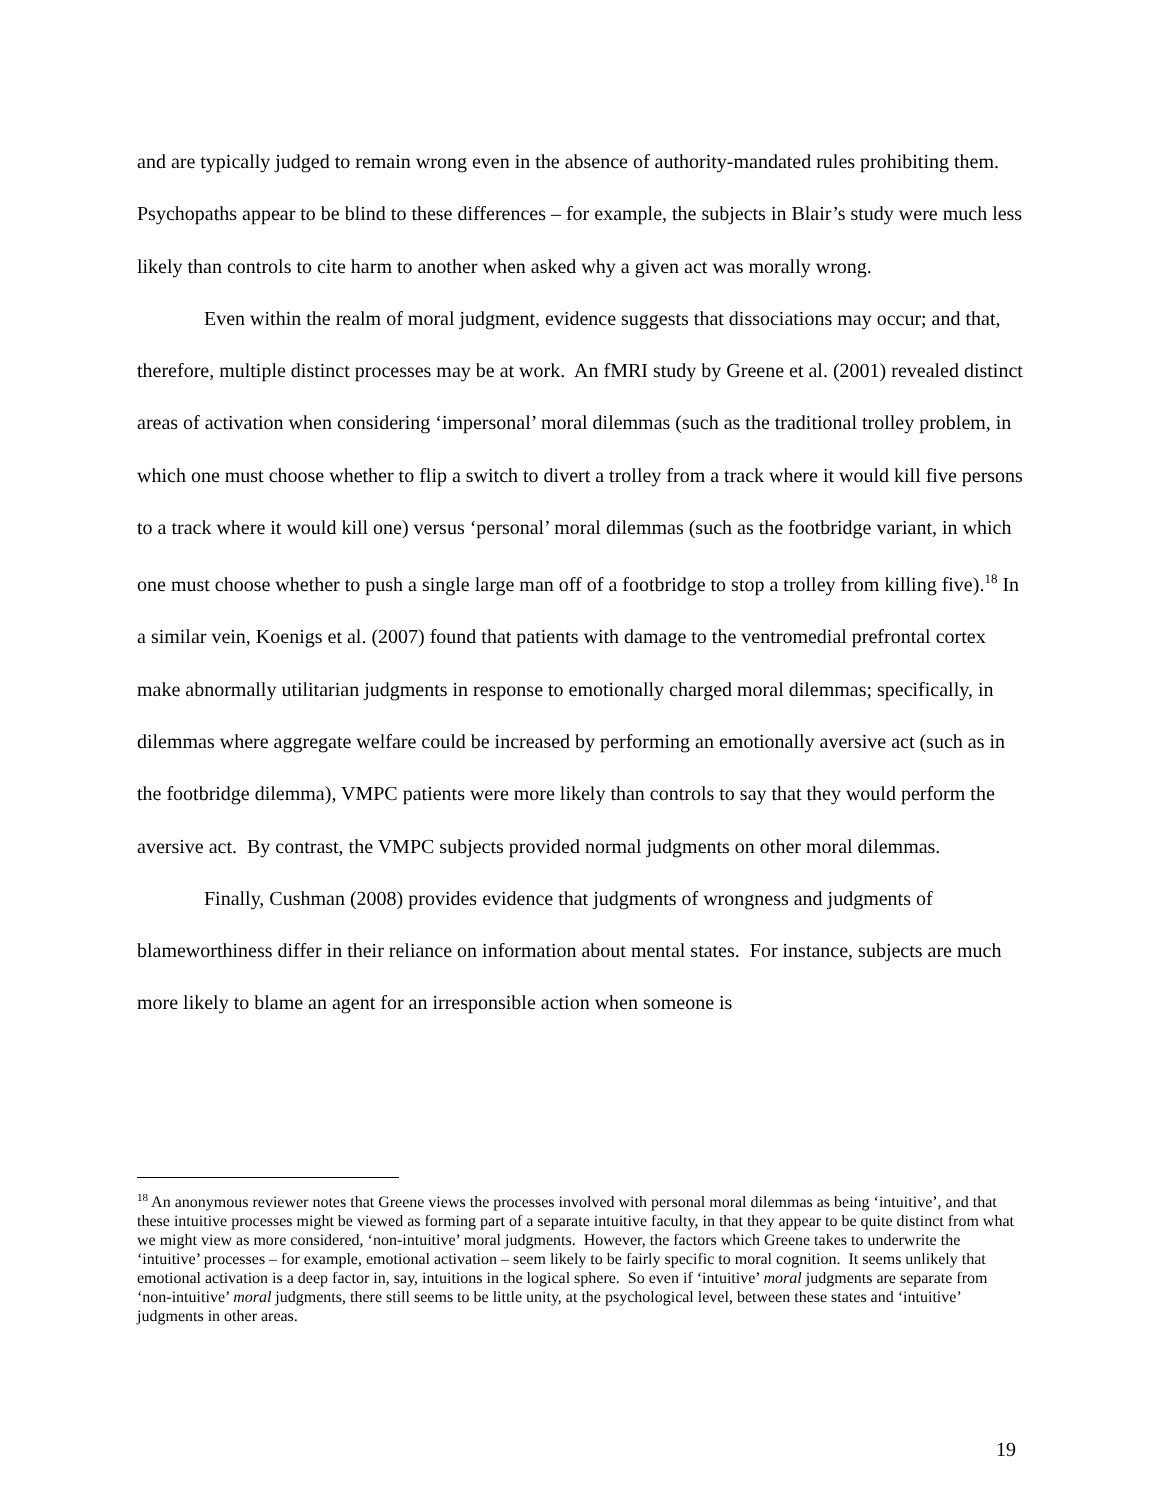and are typically judged to remain wrong even in the absence of authority-mandated rules prohibiting them. Psychopaths appear to be blind to these differences – for example, the subjects in Blair’s study were much less likely than controls to cite harm to another when asked why a given act was morally wrong.
Even within the realm of moral judgment, evidence suggests that dissociations may occur; and that, therefore, multiple distinct processes may be at work. An fMRI study by Greene et al. (2001) revealed distinct areas of activation when considering ‘impersonal’ moral dilemmas (such as the traditional trolley problem, in which one must choose whether to flip a switch to divert a trolley from a track where it would kill five persons to a track where it would kill one) versus ‘personal’ moral dilemmas (such as the footbridge variant, in which one must choose whether to push a single large man off of a footbridge to stop a trolley from killing five).<sup>18</sup> In a similar vein, Koenigs et al. (2007) found that patients with damage to the ventromedial prefrontal cortex make abnormally utilitarian judgments in response to emotionally charged moral dilemmas; specifically, in dilemmas where aggregate welfare could be increased by performing an emotionally aversive act (such as in the footbridge dilemma), VMPC patients were more likely than controls to say that they would perform the aversive act. By contrast, the VMPC subjects provided normal judgments on other moral dilemmas.
Finally, Cushman (2008) provides evidence that judgments of wrongness and judgments of blameworthiness differ in their reliance on information about mental states. For instance, subjects are much more likely to blame an agent for an irresponsible action when someone is
<sup>18</sup> An anonymous reviewer notes that Greene views the processes involved with personal moral dilemmas as being ‘intuitive’, and that these intuitive processes might be viewed as forming part of a separate intuitive faculty, in that they appear to be quite distinct from what we might view as more considered, ‘non-intuitive’ moral judgments. However, the factors which Greene takes to underwrite the ‘intuitive’ processes – for example, emotional activation – seem likely to be fairly specific to moral cognition. It seems unlikely that emotional activation is a deep factor in, say, intuitions in the logical sphere. So even if ‘intuitive’ moral judgments are separate from ‘non-intuitive’ moral judgments, there still seems to be little unity, at the psychological level, between these states and ‘intuitive’ judgments in other areas.
19